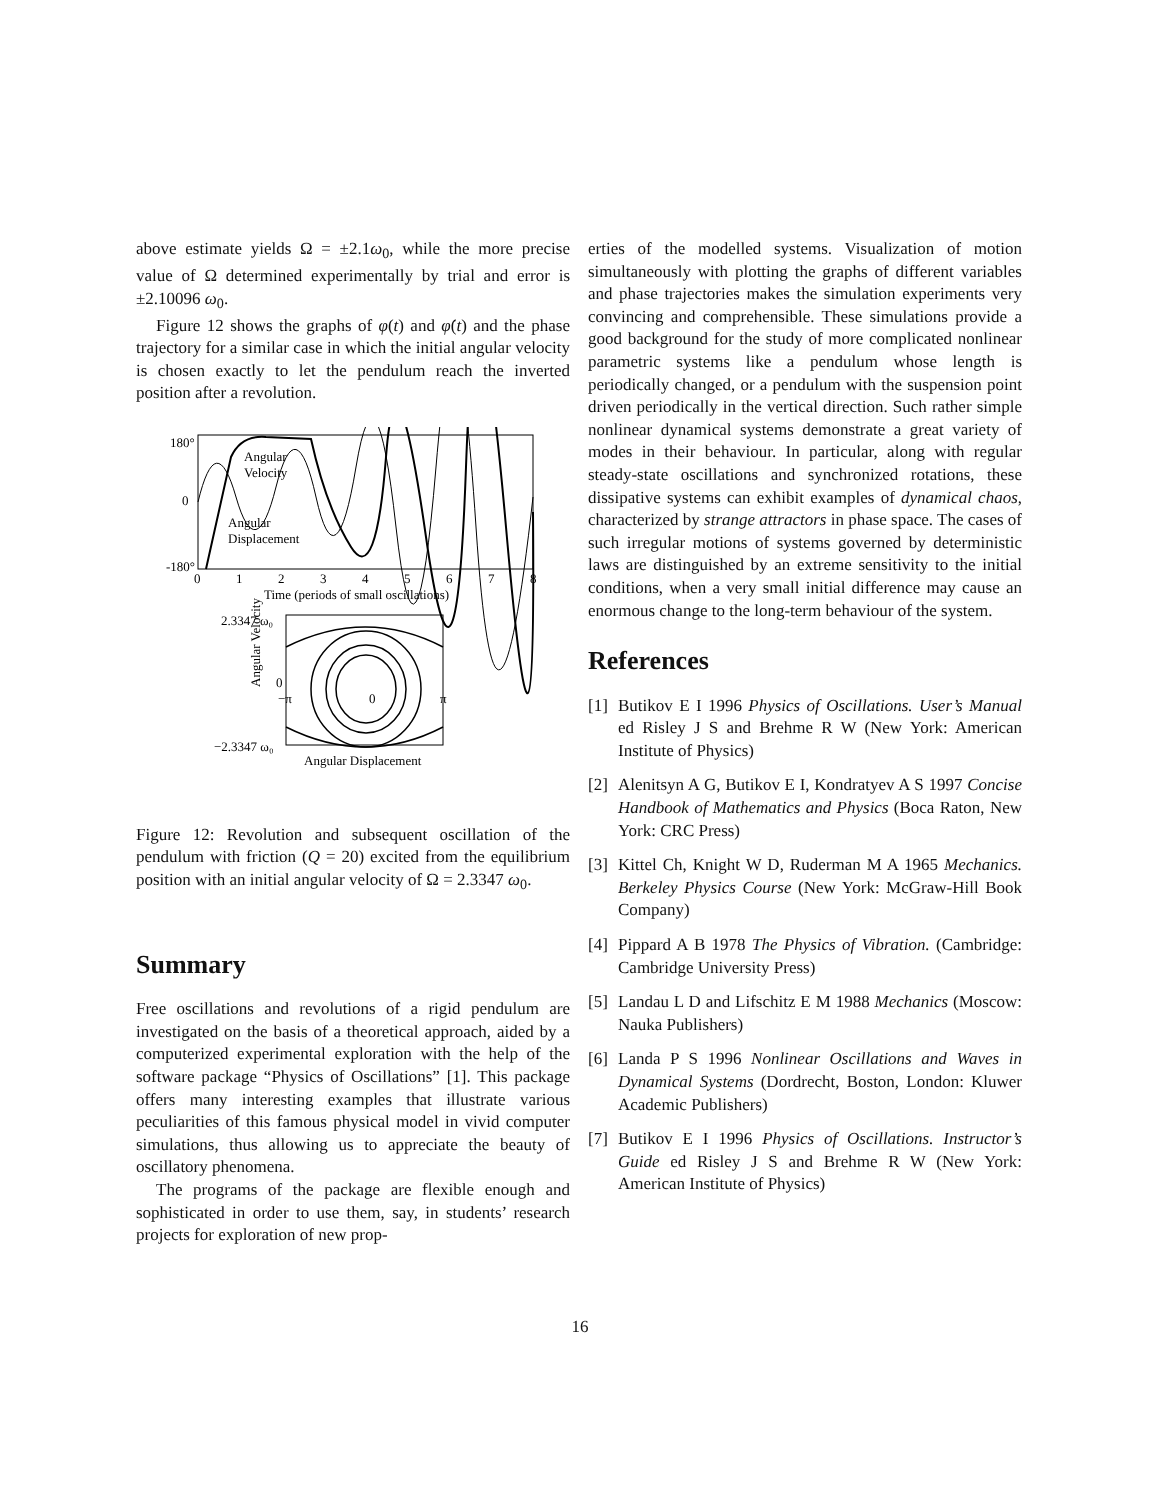above estimate yields Ω = ±2.1ω<sub>0</sub>, while the more precise value of Ω determined experimentally by trial and error is ±2.10096 ω<sub>0</sub>.
Figure 12 shows the graphs of φ(t) and φ̇(t) and the phase trajectory for a similar case in which the initial angular velocity is chosen exactly to let the pendulum reach the inverted position after a revolution.
180°
0
-180°
0
1
2
3
4
5
6
7
8
Time (periods of small oscillations)
Angular
Velocity
Angular
Displacement
2.3347 ω₀
Angular Velocity
0
−π
0
π
−2.3347 ω₀
Angular Displacement
Figure 12: Revolution and subsequent oscillation of the pendulum with friction (Q = 20) excited from the equilibrium position with an initial angular velocity of Ω = 2.3347 ω<sub>0</sub>.
Summary
Free oscillations and revolutions of a rigid pendulum are investigated on the basis of a theoretical approach, aided by a computerized experimental exploration with the help of the software package “Physics of Oscillations” [1]. This package offers many interesting examples that illustrate various peculiarities of this famous physical model in vivid computer simulations, thus allowing us to appreciate the beauty of oscillatory phenomena.
The programs of the package are flexible enough and sophisticated in order to use them, say, in students’ research projects for exploration of new prop-
erties of the modelled systems. Visualization of motion simultaneously with plotting the graphs of different variables and phase trajectories makes the simulation experiments very convincing and comprehensible. These simulations provide a good background for the study of more complicated nonlinear parametric systems like a pendulum whose length is periodically changed, or a pendulum with the suspension point driven periodically in the vertical direction. Such rather simple nonlinear dynamical systems demonstrate a great variety of modes in their behaviour. In particular, along with regular steady-state oscillations and synchronized rotations, these dissipative systems can exhibit examples of dynamical chaos, characterized by strange attractors in phase space. The cases of such irregular motions of systems governed by deterministic laws are distinguished by an extreme sensitivity to the initial conditions, when a very small initial difference may cause an enormous change to the long-term behaviour of the system.
References
[1]
Butikov E I 1996 Physics of Oscillations. User’s Manual ed Risley J S and Brehme R W (New York: American Institute of Physics)
[2]
Alenitsyn A G, Butikov E I, Kondratyev A S 1997 Concise Handbook of Mathematics and Physics (Boca Raton, New York: CRC Press)
[3]
Kittel Ch, Knight W D, Ruderman M A 1965 Mechanics. Berkeley Physics Course (New York: McGraw-Hill Book Company)
[4]
Pippard A B 1978 The Physics of Vibration. (Cambridge: Cambridge University Press)
[5]
Landau L D and Lifschitz E M 1988 Mechanics (Moscow: Nauka Publishers)
[6]
Landa P S 1996 Nonlinear Oscillations and Waves in Dynamical Systems (Dordrecht, Boston, London: Kluwer Academic Publishers)
[7]
Butikov E I 1996 Physics of Oscillations. Instructor’s Guide ed Risley J S and Brehme R W (New York: American Institute of Physics)
16